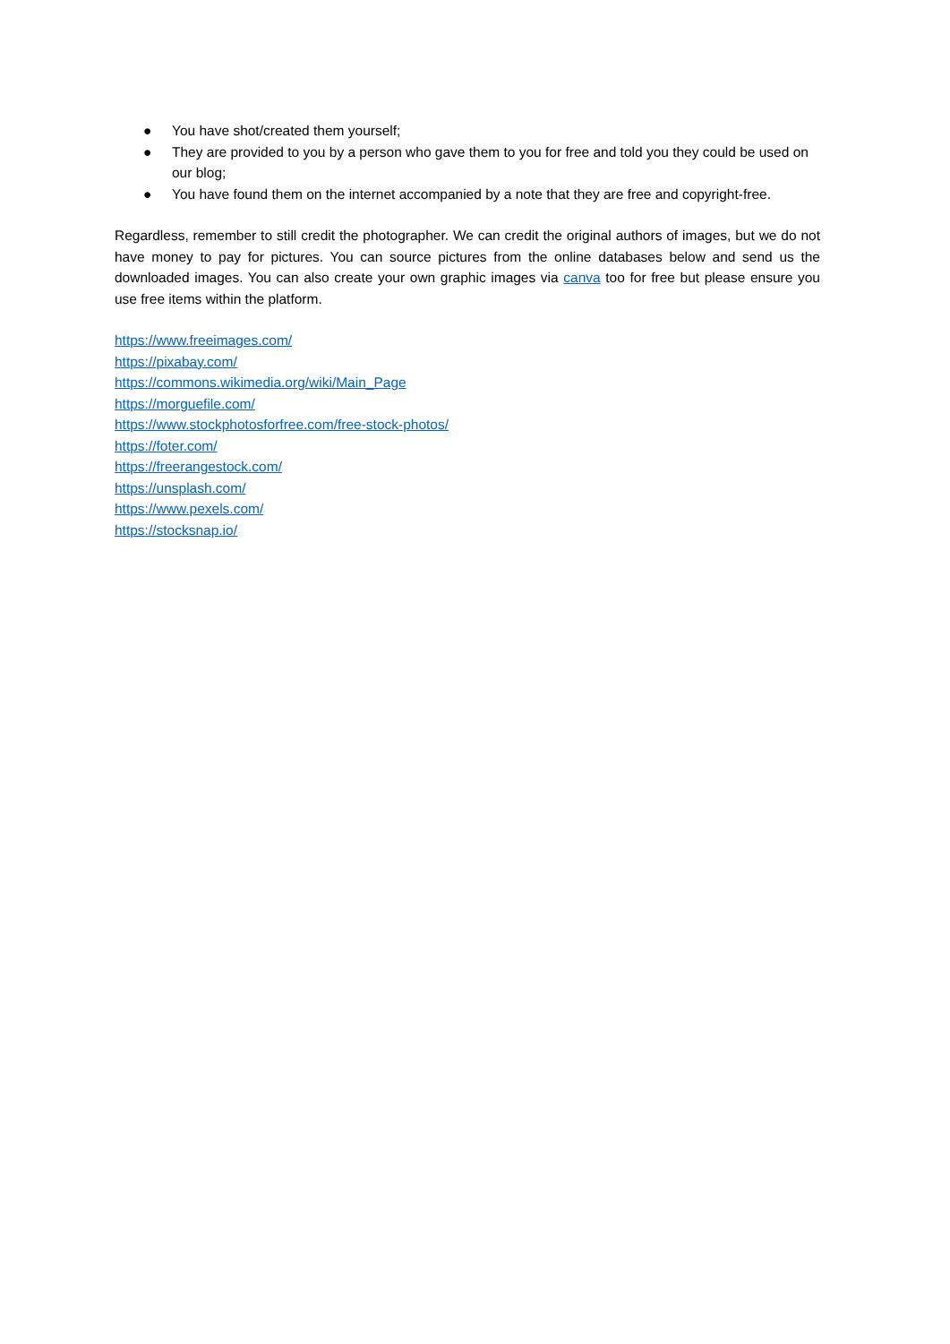● You have shot/created them yourself;
● They are provided to you by a person who gave them to you for free and told you they could be used on our blog;
● You have found them on the internet accompanied by a note that they are free and copyright-free.
Regardless, remember to still credit the photographer. We can credit the original authors of images, but we do not have money to pay for pictures. You can source pictures from the online databases below and send us the downloaded images. You can also create your own graphic images via canva too for free but please ensure you use free items within the platform.
https://www.freeimages.com/
https://pixabay.com/
https://commons.wikimedia.org/wiki/Main_Page
https://morguefile.com/
https://www.stockphotosforfree.com/free-stock-photos/
https://foter.com/
https://freerangestock.com/
https://unsplash.com/
https://www.pexels.com/
https://stocksnap.io/